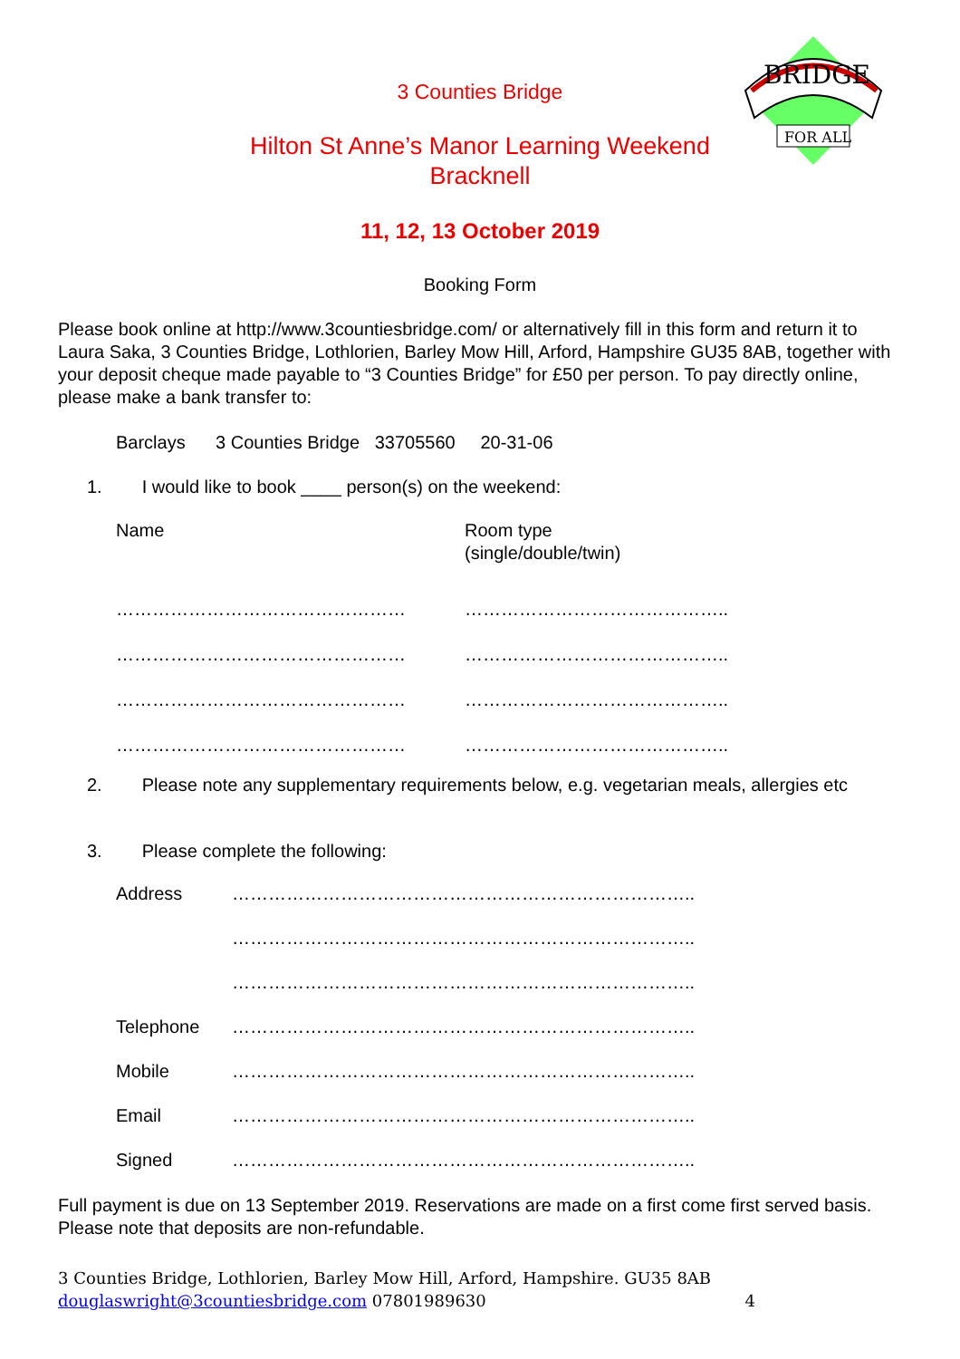BRIDGE
FOR ALL
3 Counties Bridge
Hilton St Anne’s Manor Learning Weekend
Bracknell
11, 12, 13 October 2019
Booking Form
Please book online at http://www.3countiesbridge.com/ or alternatively fill in this form and return it to Laura Saka, 3 Counties Bridge, Lothlorien, Barley Mow Hill, Arford, Hampshire GU35 8AB, together with your deposit cheque made payable to “3 Counties Bridge” for £50 per person. To pay directly online, please make a bank transfer to:
Barclays 3 Counties Bridge 33705560 20-31-06
1. I would like to book ____ person(s) on the weekend:
Name Room type
(single/double/twin)
………………………………………… ……………………………………..
………………………………………… ……………………………………..
………………………………………… ……………………………………..
………………………………………… ……………………………………..
2. Please note any supplementary requirements below, e.g. vegetarian meals, allergies etc
3. Please complete the following:
Address …………………………………………………………………..
…………………………………………………………………..
…………………………………………………………………..
Telephone …………………………………………………………………..
Mobile …………………………………………………………………..
Email …………………………………………………………………..
Signed …………………………………………………………………..
Full payment is due on 13 September 2019. Reservations are made on a first come first served basis. Please note that deposits are non-refundable.
3 Counties Bridge, Lothlorien, Barley Mow Hill, Arford, Hampshire. GU35 8AB
douglaswright@3countiesbridge.com 07801989630 4